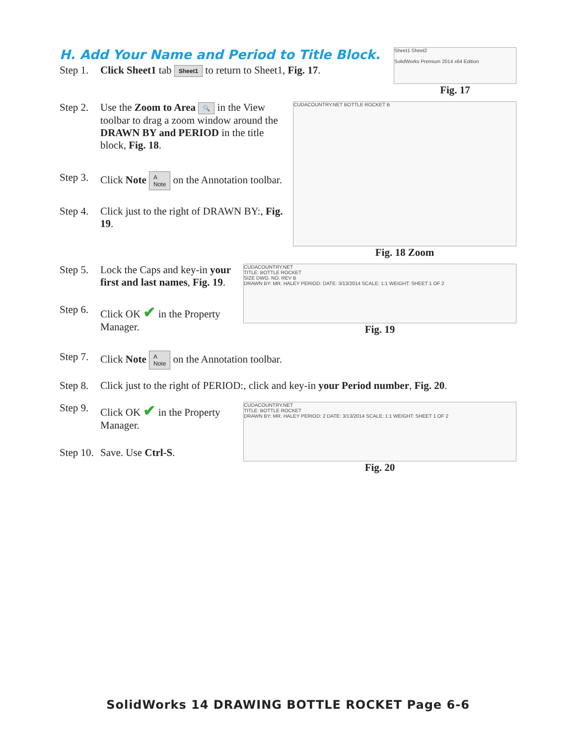H. Add Your Name and Period to Title Block.
Step 1. Click Sheet1 tab Sheet1 to return to Sheet1, Fig. 17.
Sheet1 Sheet2
SolidWorks Premium 2014 x64 Edition
Fig. 17
Step 2. Use the Zoom to Area 🔍 in the View toolbar to drag a zoom window around the DRAWN BY and PERIOD in the title block, Fig. 18.
Step 3. Click Note A
Note on the Annotation toolbar.
Step 4. Click just to the right of DRAWN BY:, Fig. 19.
CUDACOUNTRY.NET BOTTLE ROCKET B
Fig. 18 Zoom
Step 5. Lock the Caps and key-in your first and last names, Fig. 19.
Step 6. Click OK ✔ in the Property Manager.
CUDACOUNTRY.NET
TITLE: BOTTLE ROCKET
SIZE DWG. NO. REV B
DRAWN BY: MR. HALEY PERIOD: DATE: 3/13/2014 SCALE: 1:1 WEIGHT: SHEET 1 OF 2
Fig. 19
Step 7. Click Note A
Note on the Annotation toolbar.
Step 8. Click just to the right of PERIOD:, click and key-in your Period number, Fig. 20.
Step 9. Click OK ✔ in the Property Manager.
Step 10. Save. Use Ctrl-S.
CUDACOUNTRY.NET
TITLE: BOTTLE ROCKET
DRAWN BY: MR. HALEY PERIOD: 2 DATE: 3/13/2014 SCALE: 1:1 WEIGHT: SHEET 1 OF 2
Fig. 20
SolidWorks 14 DRAWING BOTTLE ROCKET Page 6-6